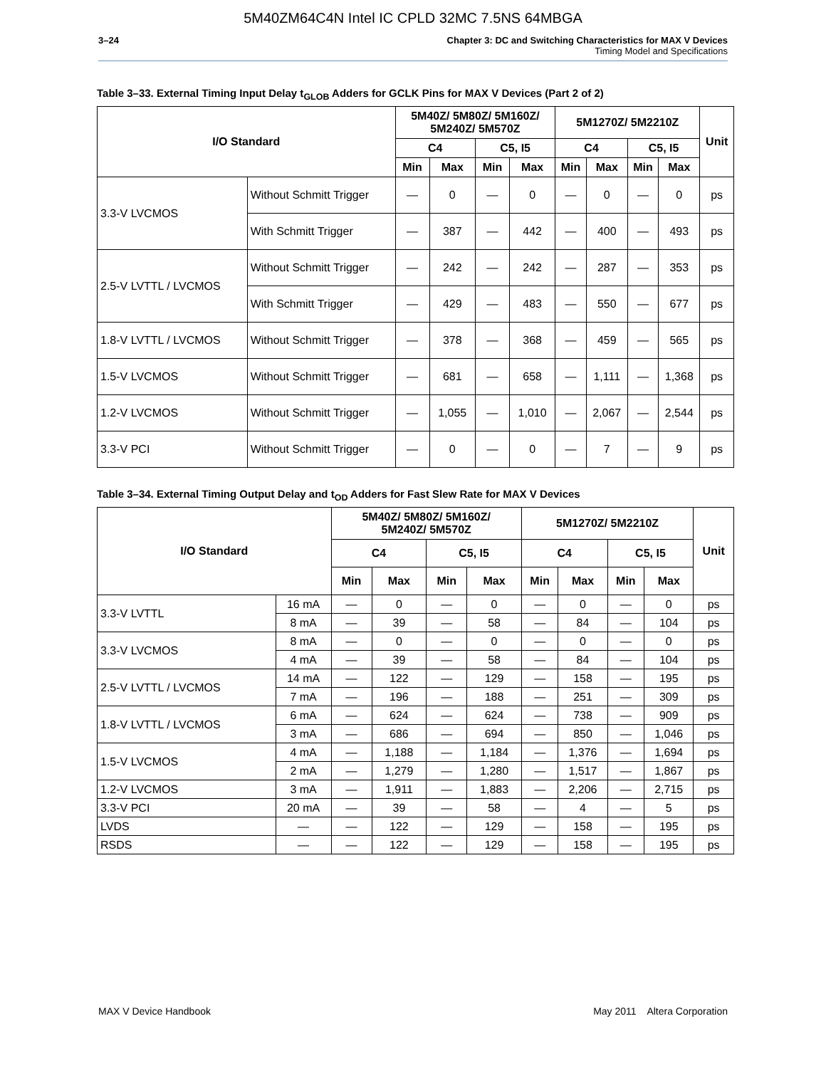5M40ZM64C4N Intel IC CPLD 32MC 7.5NS 64MBGA
3–24 Chapter 3: DC and Switching Characteristics for MAX V Devices
Timing Model and Specifications
Table 3–33. External Timing Input Delay t<sub>GLOB</sub> Adders for GCLK Pins for MAX V Devices (Part 2 of 2)
| I/O Standard | | 5M40Z/ 5M80Z/ 5M160Z/ 5M240Z/ 5M570Z | | | | 5M1270Z/ 5M2210Z | | | | Unit |
| --- | --- | --- | --- | --- | --- | --- | --- | --- | --- | --- |
| | | C4 | | C5, I5 | | C4 | | C5, I5 | | |
| | | Min | Max | Min | Max | Min | Max | Min | Max | |
| 3.3-V LVCMOS | Without Schmitt Trigger | — | 0 | — | 0 | — | 0 | — | 0 | ps |
| | With Schmitt Trigger | — | 387 | — | 442 | — | 400 | — | 493 | ps |
| 2.5-V LVTTL / LVCMOS | Without Schmitt Trigger | — | 242 | — | 242 | — | 287 | — | 353 | ps |
| | With Schmitt Trigger | — | 429 | — | 483 | — | 550 | — | 677 | ps |
| 1.8-V LVTTL / LVCMOS | Without Schmitt Trigger | — | 378 | — | 368 | — | 459 | — | 565 | ps |
| 1.5-V LVCMOS | Without Schmitt Trigger | — | 681 | — | 658 | — | 1,111 | — | 1,368 | ps |
| 1.2-V LVCMOS | Without Schmitt Trigger | — | 1,055 | — | 1,010 | — | 2,067 | — | 2,544 | ps |
| 3.3-V PCI | Without Schmitt Trigger | — | 0 | — | 0 | — | 7 | — | 9 | ps |
Table 3–34. External Timing Output Delay and t<sub>OD</sub> Adders for Fast Slew Rate for MAX V Devices
| I/O Standard | | 5M40Z/ 5M80Z/ 5M160Z/ 5M240Z/ 5M570Z | | | | 5M1270Z/ 5M2210Z | | | | Unit |
| --- | --- | --- | --- | --- | --- | --- | --- | --- | --- | --- |
| | | C4 | | C5, I5 | | C4 | | C5, I5 | | |
| | | Min | Max | Min | Max | Min | Max | Min | Max | |
| 3.3-V LVTTL | 16 mA | — | 0 | — | 0 | — | 0 | — | 0 | ps |
| | 8 mA | — | 39 | — | 58 | — | 84 | — | 104 | ps |
| 3.3-V LVCMOS | 8 mA | — | 0 | — | 0 | — | 0 | — | 0 | ps |
| | 4 mA | — | 39 | — | 58 | — | 84 | — | 104 | ps |
| 2.5-V LVTTL / LVCMOS | 14 mA | — | 122 | — | 129 | — | 158 | — | 195 | ps |
| | 7 mA | — | 196 | — | 188 | — | 251 | — | 309 | ps |
| 1.8-V LVTTL / LVCMOS | 6 mA | — | 624 | — | 624 | — | 738 | — | 909 | ps |
| | 3 mA | — | 686 | — | 694 | — | 850 | — | 1,046 | ps |
| 1.5-V LVCMOS | 4 mA | — | 1,188 | — | 1,184 | — | 1,376 | — | 1,694 | ps |
| | 2 mA | — | 1,279 | — | 1,280 | — | 1,517 | — | 1,867 | ps |
| 1.2-V LVCMOS | 3 mA | — | 1,911 | — | 1,883 | — | 2,206 | — | 2,715 | ps |
| 3.3-V PCI | 20 mA | — | 39 | — | 58 | — | 4 | — | 5 | ps |
| LVDS | — | — | 122 | — | 129 | — | 158 | — | 195 | ps |
| RSDS | — | — | 122 | — | 129 | — | 158 | — | 195 | ps |
MAX V Device Handbook May 2011 Altera Corporation